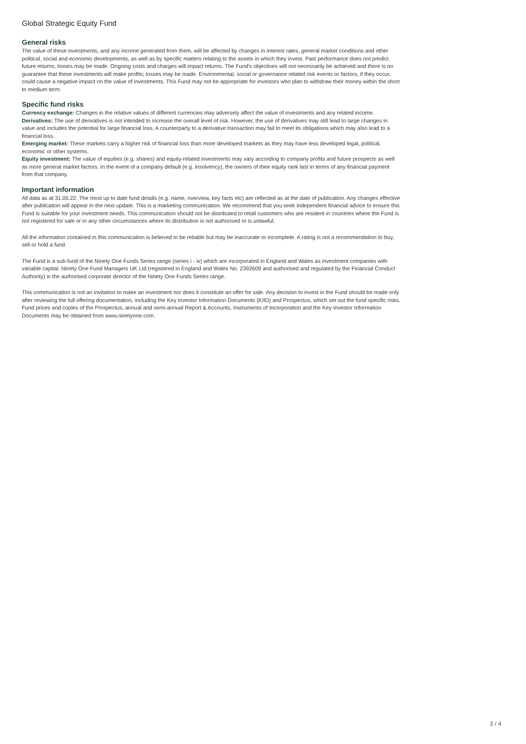Global Strategic Equity Fund
General risks
The value of these investments, and any income generated from them, will be affected by changes in interest rates, general market conditions and other political, social and economic developments, as well as by specific matters relating to the assets in which they invest. Past performance does not predict future returns; losses may be made. Ongoing costs and charges will impact returns. The Fund's objectives will not necessarily be achieved and there is no guarantee that these investments will make profits; losses may be made. Environmental, social or governance related risk events or factors, if they occur, could cause a negative impact on the value of investments. This Fund may not be appropriate for investors who plan to withdraw their money within the short to medium term.
Specific fund risks
Currency exchange: Changes in the relative values of different currencies may adversely affect the value of investments and any related income.
Derivatives: The use of derivatives is not intended to increase the overall level of risk. However, the use of derivatives may still lead to large changes in value and includes the potential for large financial loss. A counterparty to a derivative transaction may fail to meet its obligations which may also lead to a financial loss.
Emerging market: These markets carry a higher risk of financial loss than more developed markets as they may have less developed legal, political, economic or other systems.
Equity investment: The value of equities (e.g. shares) and equity-related investments may vary according to company profits and future prospects as well as more general market factors. In the event of a company default (e.g. insolvency), the owners of their equity rank last in terms of any financial payment from that company.
Important information
All data as at 31.05.22. The most up to date fund details (e.g. name, overview, key facts etc) are reflected as at the date of publication. Any changes effective after publication will appear in the next update. This is a marketing communication. We recommend that you seek independent financial advice to ensure this Fund is suitable for your investment needs. This communication should not be distributed to retail customers who are resident in countries where the Fund is not registered for sale or in any other circumstances where its distribution is not authorised or is unlawful.
All the information contained in this communication is believed to be reliable but may be inaccurate or incomplete. A rating is not a recommendation to buy, sell or hold a fund.
The Fund is a sub-fund of the Ninety One Funds Series range (series i - iv) which are incorporated in England and Wales as investment companies with variable capital. Ninety One Fund Managers UK Ltd (registered in England and Wales No. 2392609 and authorised and regulated by the Financial Conduct Authority) is the authorised corporate director of the Ninety One Funds Series range.
This communication is not an invitation to make an investment nor does it constitute an offer for sale. Any decision to invest in the Fund should be made only after reviewing the full offering documentation, including the Key Investor Information Documents (KIID) and Prospectus, which set out the fund specific risks. Fund prices and copies of the Prospectus, annual and semi-annual Report & Accounts, Instruments of Incorporation and the Key Investor Information Documents may be obtained from www.ninetyone.com.
3 / 4